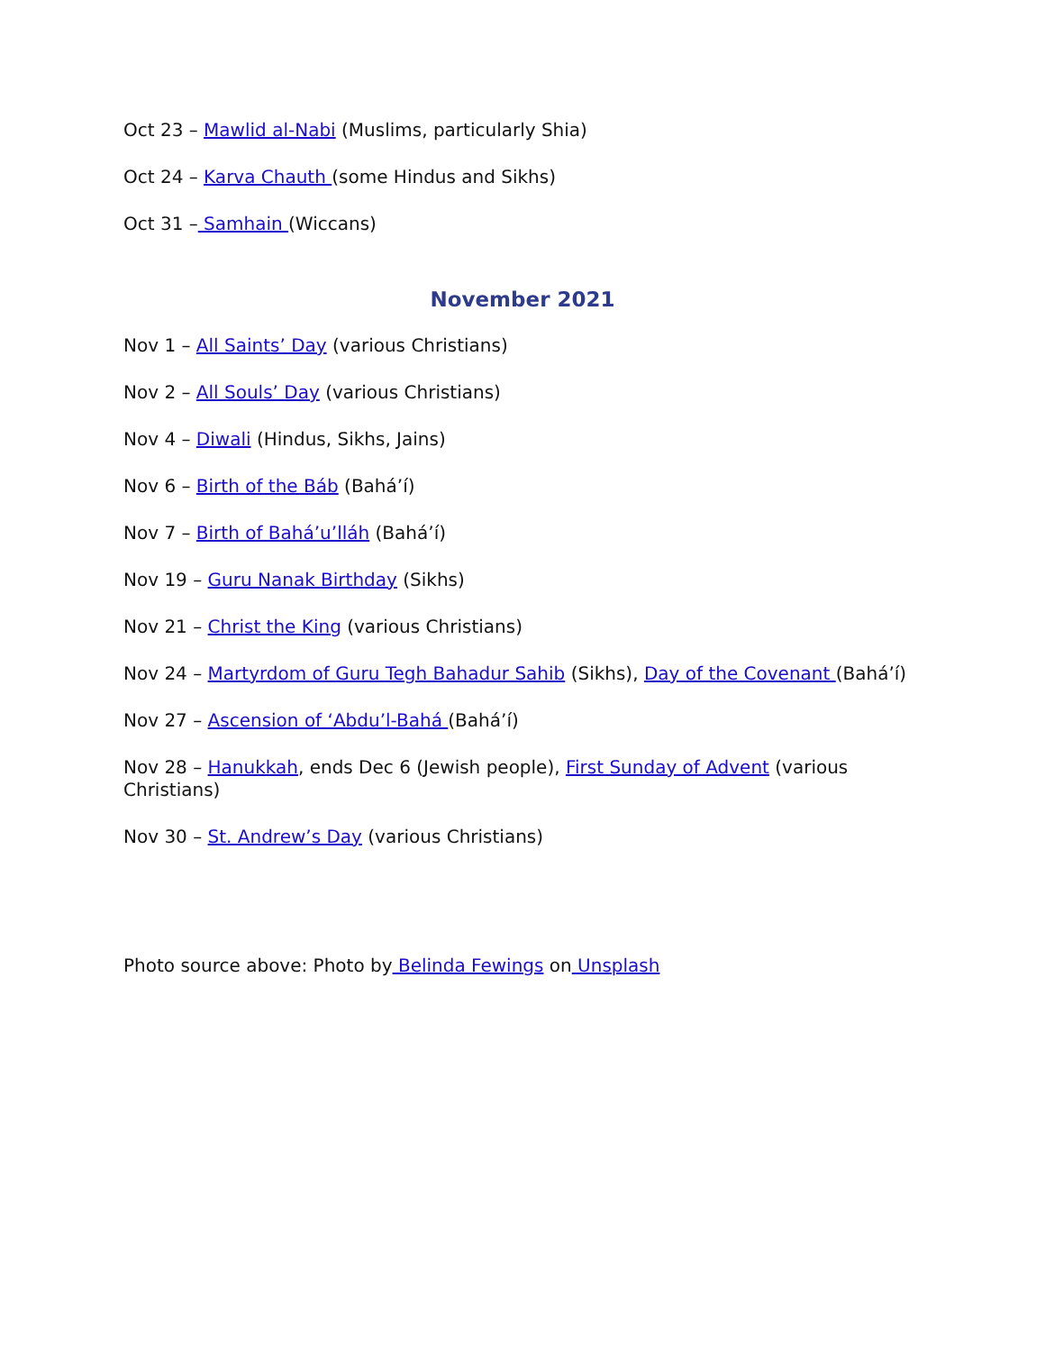Oct 23 – Mawlid al-Nabi (Muslims, particularly Shia)
Oct 24 – Karva Chauth (some Hindus and Sikhs)
Oct 31 – Samhain (Wiccans)
November 2021
Nov 1 – All Saints’ Day (various Christians)
Nov 2 – All Souls’ Day (various Christians)
Nov 4 – Diwali (Hindus, Sikhs, Jains)
Nov 6 – Birth of the Báb (Bahá’í)
Nov 7 – Birth of Bahá’u’lláh (Bahá’í)
Nov 19 – Guru Nanak Birthday (Sikhs)
Nov 21 – Christ the King (various Christians)
Nov 24 – Martyrdom of Guru Tegh Bahadur Sahib (Sikhs), Day of the Covenant (Bahá’í)
Nov 27 – Ascension of ‘Abdu’l-Bahá (Bahá’í)
Nov 28 – Hanukkah, ends Dec 6 (Jewish people), First Sunday of Advent (various Christians)
Nov 30 – St. Andrew’s Day (various Christians)
Photo source above: Photo by Belinda Fewings on Unsplash